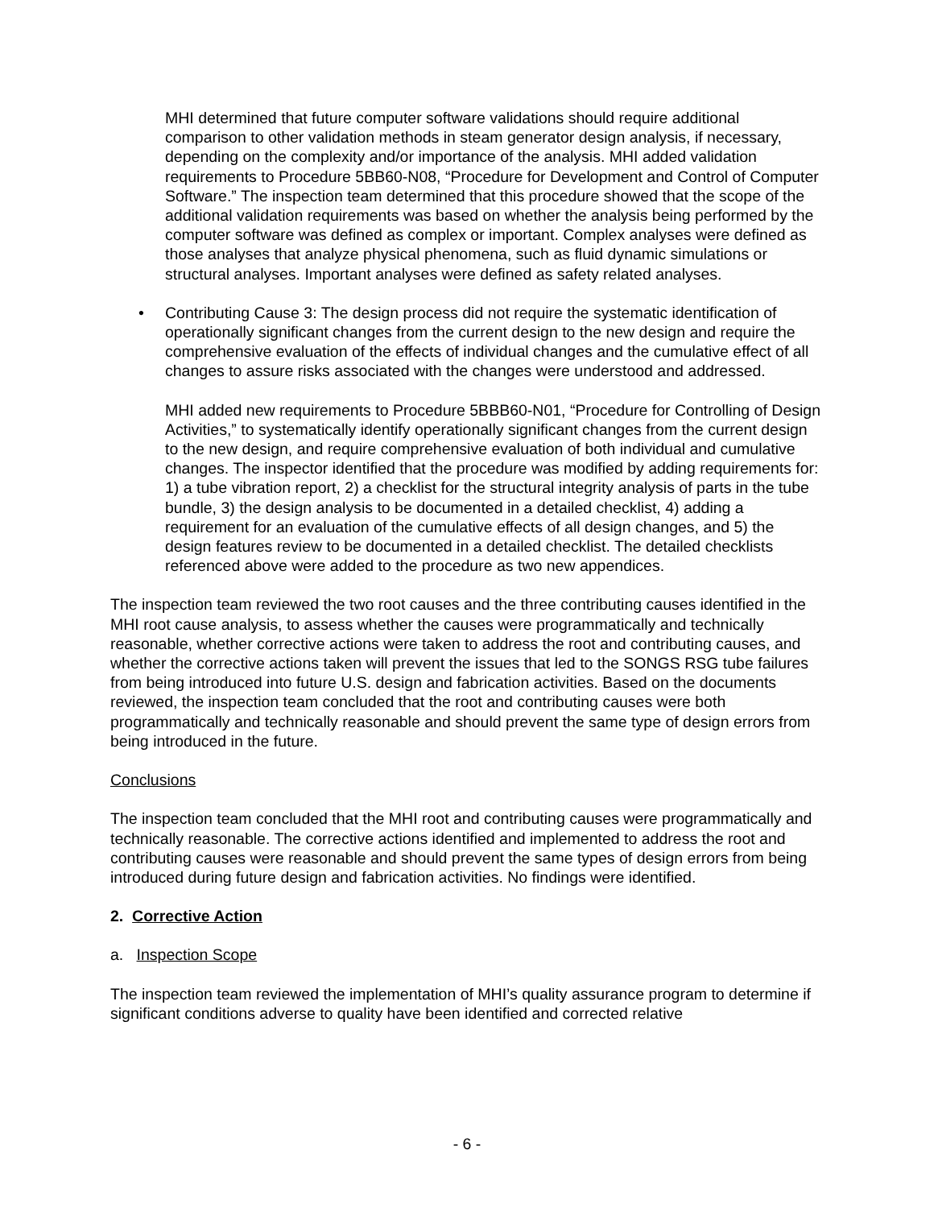MHI determined that future computer software validations should require additional comparison to other validation methods in steam generator design analysis, if necessary, depending on the complexity and/or importance of the analysis. MHI added validation requirements to Procedure 5BB60-N08, “Procedure for Development and Control of Computer Software.” The inspection team determined that this procedure showed that the scope of the additional validation requirements was based on whether the analysis being performed by the computer software was defined as complex or important. Complex analyses were defined as those analyses that analyze physical phenomena, such as fluid dynamic simulations or structural analyses. Important analyses were defined as safety related analyses.
• Contributing Cause 3: The design process did not require the systematic identification of operationally significant changes from the current design to the new design and require the comprehensive evaluation of the effects of individual changes and the cumulative effect of all changes to assure risks associated with the changes were understood and addressed.
MHI added new requirements to Procedure 5BBB60-N01, “Procedure for Controlling of Design Activities,” to systematically identify operationally significant changes from the current design to the new design, and require comprehensive evaluation of both individual and cumulative changes. The inspector identified that the procedure was modified by adding requirements for: 1) a tube vibration report, 2) a checklist for the structural integrity analysis of parts in the tube bundle, 3) the design analysis to be documented in a detailed checklist, 4) adding a requirement for an evaluation of the cumulative effects of all design changes, and 5) the design features review to be documented in a detailed checklist. The detailed checklists referenced above were added to the procedure as two new appendices.
The inspection team reviewed the two root causes and the three contributing causes identified in the MHI root cause analysis, to assess whether the causes were programmatically and technically reasonable, whether corrective actions were taken to address the root and contributing causes, and whether the corrective actions taken will prevent the issues that led to the SONGS RSG tube failures from being introduced into future U.S. design and fabrication activities. Based on the documents reviewed, the inspection team concluded that the root and contributing causes were both programmatically and technically reasonable and should prevent the same type of design errors from being introduced in the future.
Conclusions
The inspection team concluded that the MHI root and contributing causes were programmatically and technically reasonable. The corrective actions identified and implemented to address the root and contributing causes were reasonable and should prevent the same types of design errors from being introduced during future design and fabrication activities. No findings were identified.
2. Corrective Action
a. Inspection Scope
The inspection team reviewed the implementation of MHI’s quality assurance program to determine if significant conditions adverse to quality have been identified and corrected relative
- 6 -